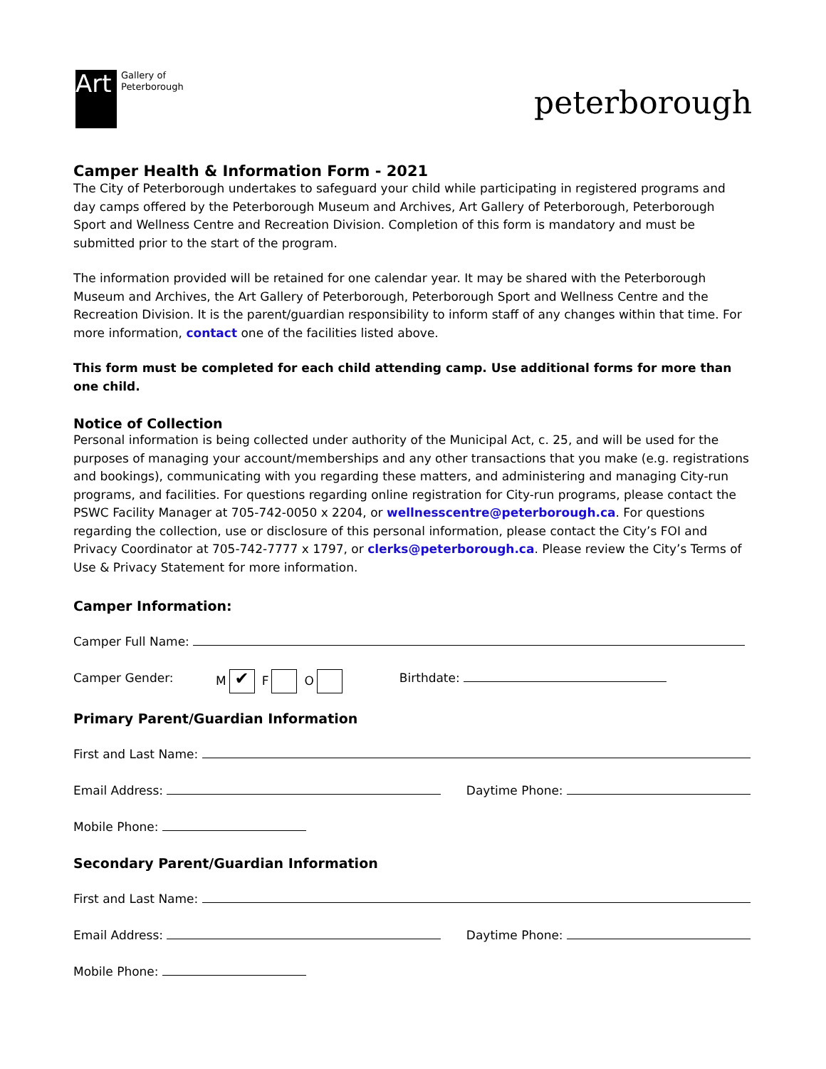Art
Gallery of
Peterborough
peterborough
Camper Health & Information Form - 2021
The City of Peterborough undertakes to safeguard your child while participating in registered programs and day camps offered by the Peterborough Museum and Archives, Art Gallery of Peterborough, Peterborough Sport and Wellness Centre and Recreation Division. Completion of this form is mandatory and must be submitted prior to the start of the program.
The information provided will be retained for one calendar year. It may be shared with the Peterborough Museum and Archives, the Art Gallery of Peterborough, Peterborough Sport and Wellness Centre and the Recreation Division. It is the parent/guardian responsibility to inform staff of any changes within that time. For more information, contact one of the facilities listed above.
This form must be completed for each child attending camp. Use additional forms for more than one child.
Notice of Collection
Personal information is being collected under authority of the Municipal Act, c. 25, and will be used for the purposes of managing your account/memberships and any other transactions that you make (e.g. registrations and bookings), communicating with you regarding these matters, and administering and managing City-run programs, and facilities. For questions regarding online registration for City-run programs, please contact the PSWC Facility Manager at 705-742-0050 x 2204, or wellnesscentre@peterborough.ca. For questions regarding the collection, use or disclosure of this personal information, please contact the City’s FOI and Privacy Coordinator at 705-742-7777 x 1797, or clerks@peterborough.ca. Please review the City’s Terms of Use & Privacy Statement for more information.
Camper Information:
Camper Full Name:
Camper Gender: M ✔ F O Birthdate:
Primary Parent/Guardian Information
First and Last Name:
Email Address: Daytime Phone:
Mobile Phone:
Secondary Parent/Guardian Information
First and Last Name:
Email Address: Daytime Phone:
Mobile Phone: